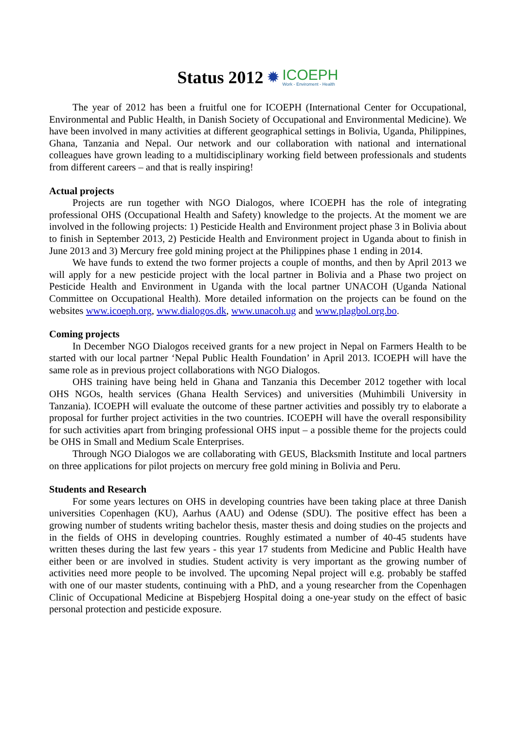Status 2012 ✹ ICOEPH
Work - Enviroment - Health
The year of 2012 has been a fruitful one for ICOEPH (International Center for Occupational, Environmental and Public Health, in Danish Society of Occupational and Environmental Medicine). We have been involved in many activities at different geographical settings in Bolivia, Uganda, Philippines, Ghana, Tanzania and Nepal. Our network and our collaboration with national and international colleagues have grown leading to a multidisciplinary working field between professionals and students from different careers – and that is really inspiring!
Actual projects
Projects are run together with NGO Dialogos, where ICOEPH has the role of integrating professional OHS (Occupational Health and Safety) knowledge to the projects. At the moment we are involved in the following projects: 1) Pesticide Health and Environment project phase 3 in Bolivia about to finish in September 2013, 2) Pesticide Health and Environment project in Uganda about to finish in June 2013 and 3) Mercury free gold mining project at the Philippines phase 1 ending in 2014.
We have funds to extend the two former projects a couple of months, and then by April 2013 we will apply for a new pesticide project with the local partner in Bolivia and a Phase two project on Pesticide Health and Environment in Uganda with the local partner UNACOH (Uganda National Committee on Occupational Health). More detailed information on the projects can be found on the websites www.icoeph.org, www.dialogos.dk, www.unacoh.ug and www.plagbol.org.bo.
Coming projects
In December NGO Dialogos received grants for a new project in Nepal on Farmers Health to be started with our local partner ‘Nepal Public Health Foundation’ in April 2013. ICOEPH will have the same role as in previous project collaborations with NGO Dialogos.
OHS training have being held in Ghana and Tanzania this December 2012 together with local OHS NGOs, health services (Ghana Health Services) and universities (Muhimbili University in Tanzania). ICOEPH will evaluate the outcome of these partner activities and possibly try to elaborate a proposal for further project activities in the two countries. ICOEPH will have the overall responsibility for such activities apart from bringing professional OHS input – a possible theme for the projects could be OHS in Small and Medium Scale Enterprises.
Through NGO Dialogos we are collaborating with GEUS, Blacksmith Institute and local partners on three applications for pilot projects on mercury free gold mining in Bolivia and Peru.
Students and Research
For some years lectures on OHS in developing countries have been taking place at three Danish universities Copenhagen (KU), Aarhus (AAU) and Odense (SDU). The positive effect has been a growing number of students writing bachelor thesis, master thesis and doing studies on the projects and in the fields of OHS in developing countries. Roughly estimated a number of 40-45 students have written theses during the last few years - this year 17 students from Medicine and Public Health have either been or are involved in studies. Student activity is very important as the growing number of activities need more people to be involved. The upcoming Nepal project will e.g. probably be staffed with one of our master students, continuing with a PhD, and a young researcher from the Copenhagen Clinic of Occupational Medicine at Bispebjerg Hospital doing a one-year study on the effect of basic personal protection and pesticide exposure.